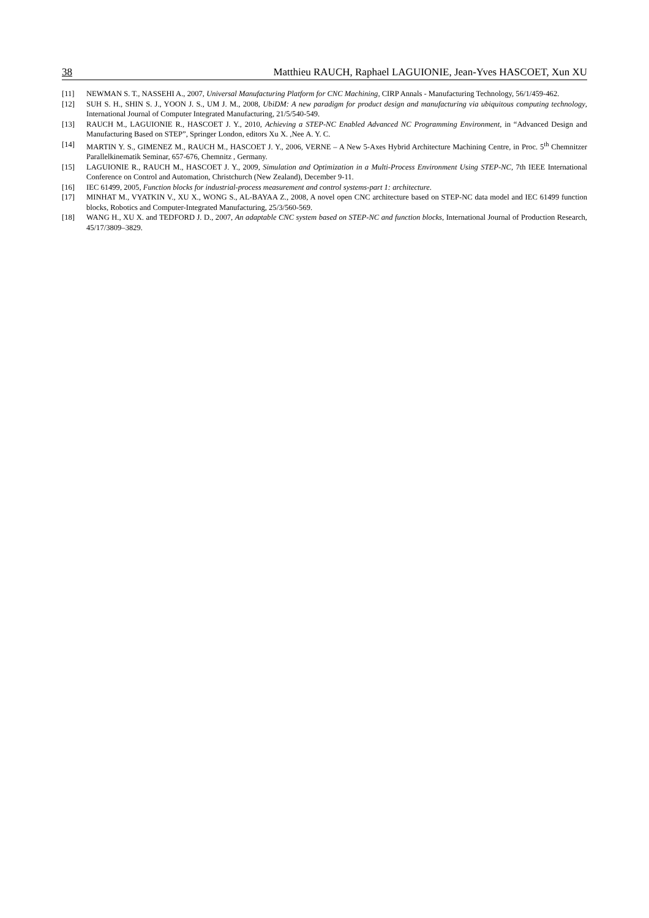38 Matthieu RAUCH, Raphael LAGUIONIE, Jean-Yves HASCOET, Xun XU
[11] NEWMAN S. T., NASSEHI A., 2007, Universal Manufacturing Platform for CNC Machining, CIRP Annals - Manufacturing Technology, 56/1/459-462.
[12] SUH S. H., SHIN S. J., YOON J. S., UM J. M., 2008, UbiDM: A new paradigm for product design and manufacturing via ubiquitous computing technology, International Journal of Computer Integrated Manufacturing, 21/5/540-549.
[13] RAUCH M., LAGUIONIE R., HASCOET J. Y., 2010, Achieving a STEP-NC Enabled Advanced NC Programming Environment, in “Advanced Design and Manufacturing Based on STEP”, Springer London, editors Xu X. ,Nee A. Y. C.
[14] MARTIN Y. S., GIMENEZ M., RAUCH M., HASCOET J. Y., 2006, VERNE – A New 5-Axes Hybrid Architecture Machining Centre, in Proc. 5<sup>th</sup> Chemnitzer Parallelkinematik Seminar, 657-676, Chemnitz , Germany.
[15] LAGUIONIE R., RAUCH M., HASCOET J. Y., 2009, Simulation and Optimization in a Multi-Process Environment Using STEP-NC, 7th IEEE International Conference on Control and Automation, Christchurch (New Zealand), December 9-11.
[16] IEC 61499, 2005, Function blocks for industrial-process measurement and control systems-part 1: architecture.
[17] MINHAT M., VYATKIN V., XU X., WONG S., AL-BAYAA Z., 2008, A novel open CNC architecture based on STEP-NC data model and IEC 61499 function blocks, Robotics and Computer-Integrated Manufacturing, 25/3/560-569.
[18] WANG H., XU X. and TEDFORD J. D., 2007, An adaptable CNC system based on STEP-NC and function blocks, International Journal of Production Research, 45/17/3809–3829.